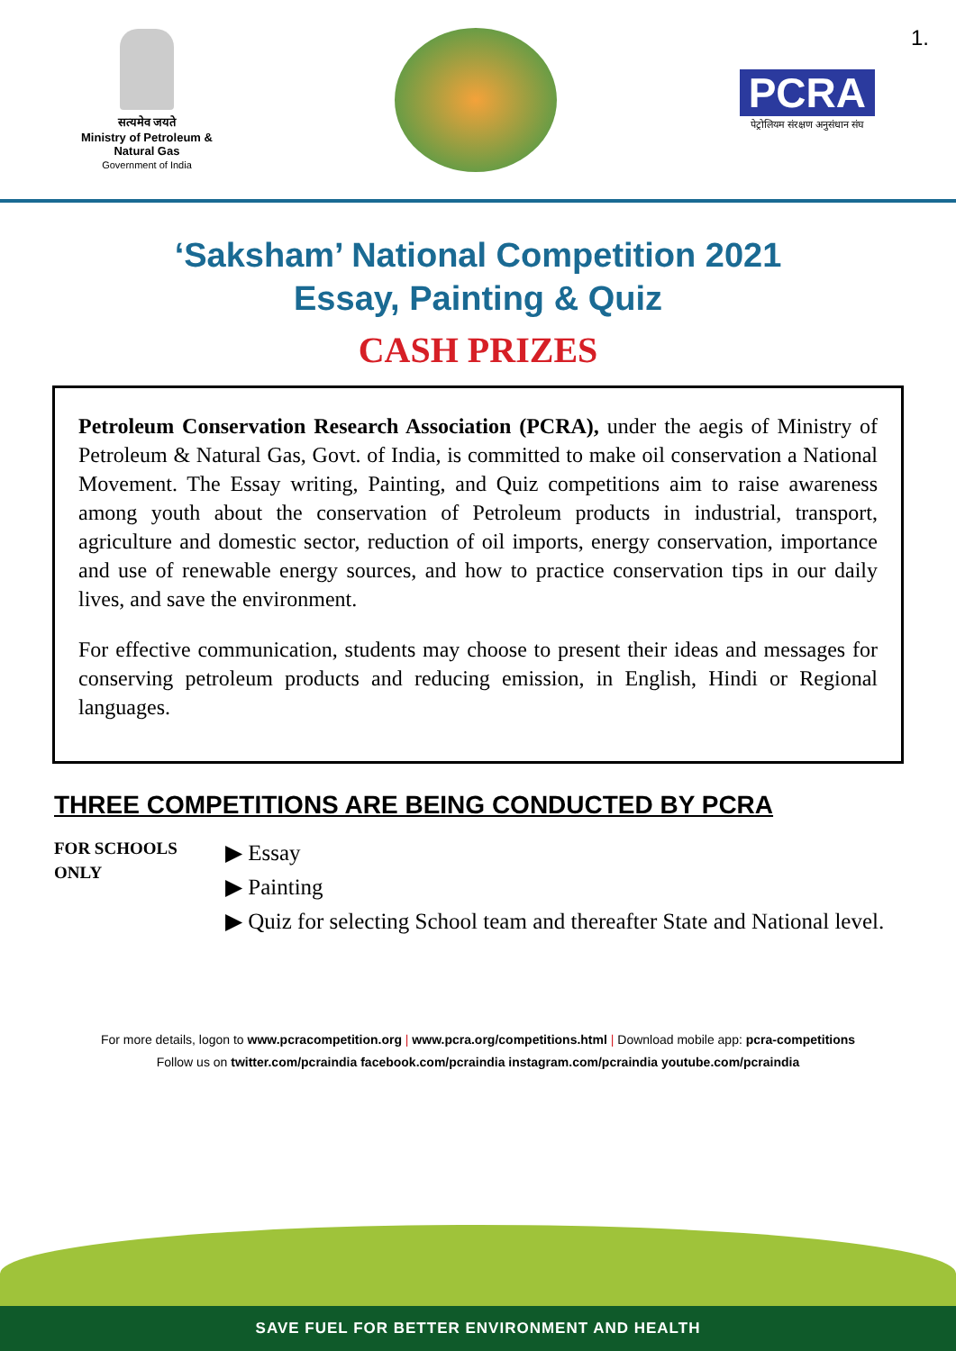1.
सत्यमेव जयते
Ministry of Petroleum &
Natural Gas
Government of India
PCRA
पेट्रोलियम संरक्षण अनुसंधान संघ
‘Saksham’ National Competition 2021
Essay, Painting & Quiz
CASH PRIZES
Petroleum Conservation Research Association (PCRA), under the aegis of Ministry of Petroleum & Natural Gas, Govt. of India, is committed to make oil conservation a National Movement. The Essay writing, Painting, and Quiz competitions aim to raise awareness among youth about the conservation of Petroleum products in industrial, transport, agriculture and domestic sector, reduction of oil imports, energy conservation, importance and use of renewable energy sources, and how to practice conservation tips in our daily lives, and save the environment.
For effective communication, students may choose to present their ideas and messages for conserving petroleum products and reducing emission, in English, Hindi or Regional languages.
THREE COMPETITIONS ARE BEING CONDUCTED BY PCRA
FOR SCHOOLS
ONLY
▶ Essay
▶ Painting
▶ Quiz for selecting School team and thereafter State and National level.
For more details, logon to www.pcracompetition.org | www.pcra.org/competitions.html | Download mobile app: pcra-competitions
Follow us on twitter.com/pcraindia facebook.com/pcraindia instagram.com/pcraindia youtube.com/pcraindia
SAVE FUEL FOR BETTER ENVIRONMENT AND HEALTH